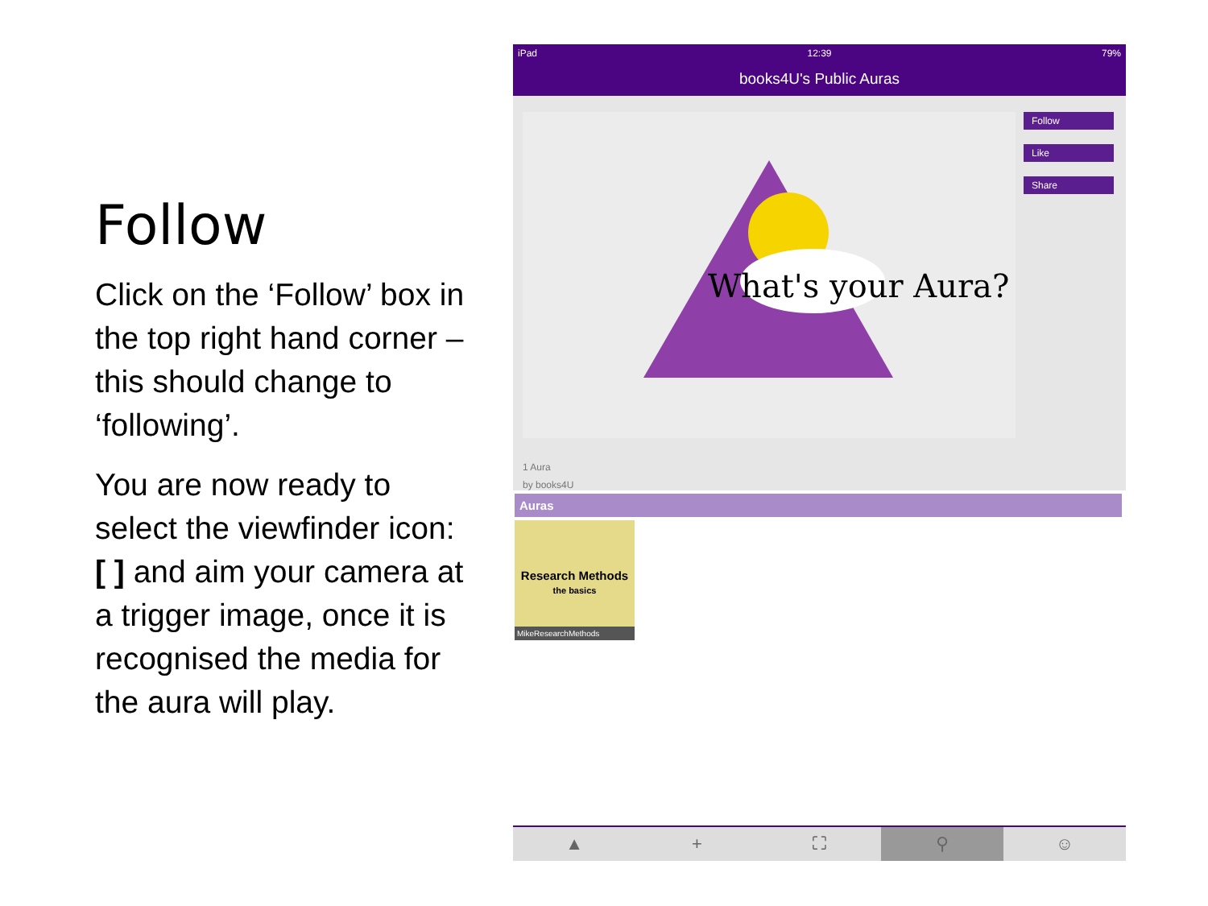Follow
Click on the ‘Follow’ box in the top right hand corner – this should change to ‘following’.
You are now ready to select the viewfinder icon: [ ] and aim your camera at a trigger image, once it is recognised the media for the aura will play.
iPad 12:39 79%
books4U's Public Auras
What's your Aura?
Follow
Like
Share
1 Aura
by books4U
Auras
Research Methods
the basics
MikeResearchMethods
▲ + ⛶ ⚲ ☺